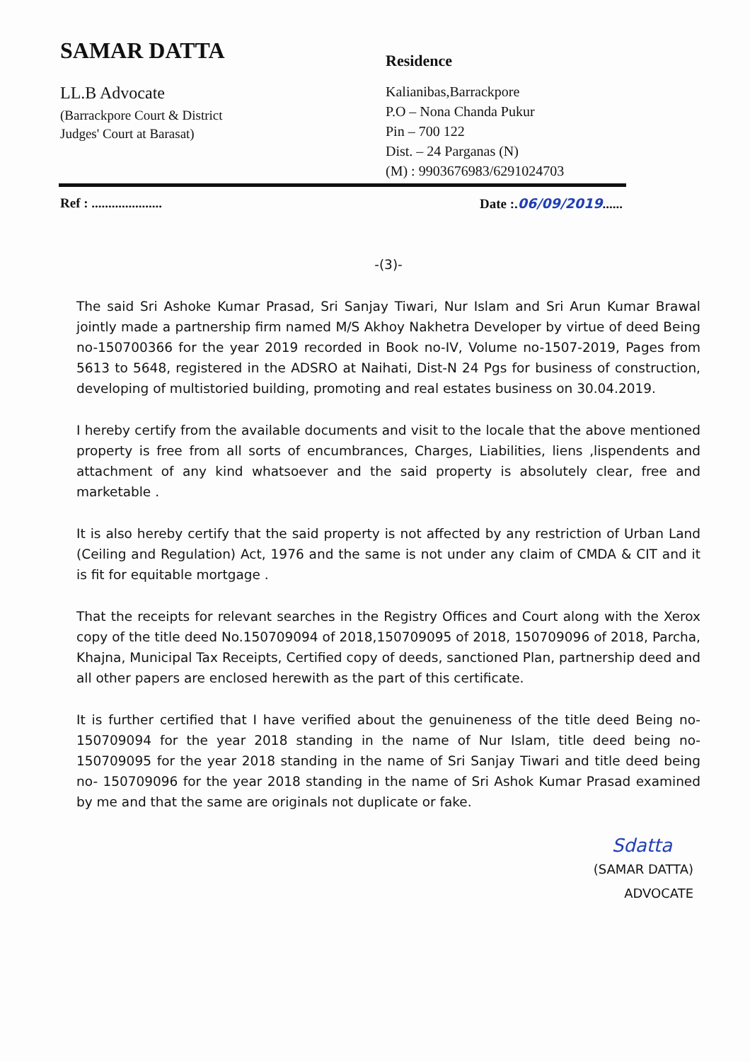SAMAR DATTA
LL.B Advocate
(Barrackpore Court & District
Judges' Court at Barasat)
Residence
Kalianibas,Barrackpore
P.O – Nona Chanda Pukur
Pin – 700 122
Dist. – 24 Parganas (N)
(M) : 9903676983/6291024703
Ref : ..................... Date :.06/09/2019......
-(3)-
The said Sri Ashoke Kumar Prasad, Sri Sanjay Tiwari, Nur Islam and Sri Arun Kumar Brawal jointly made a partnership firm named M/S Akhoy Nakhetra Developer by virtue of deed Being no-150700366 for the year 2019 recorded in Book no-IV, Volume no-1507-2019, Pages from 5613 to 5648, registered in the ADSRO at Naihati, Dist-N 24 Pgs for business of construction, developing of multistoried building, promoting and real estates business on 30.04.2019.
I hereby certify from the available documents and visit to the locale that the above mentioned property is free from all sorts of encumbrances, Charges, Liabilities, liens ,lispendents and attachment of any kind whatsoever and the said property is absolutely clear, free and marketable .
It is also hereby certify that the said property is not affected by any restriction of Urban Land (Ceiling and Regulation) Act, 1976 and the same is not under any claim of CMDA & CIT and it is fit for equitable mortgage .
That the receipts for relevant searches in the Registry Offices and Court along with the Xerox copy of the title deed No.150709094 of 2018,150709095 of 2018, 150709096 of 2018, Parcha, Khajna, Municipal Tax Receipts, Certified copy of deeds, sanctioned Plan, partnership deed and all other papers are enclosed herewith as the part of this certificate.
It is further certified that I have verified about the genuineness of the title deed Being no- 150709094 for the year 2018 standing in the name of Nur Islam, title deed being no-150709095 for the year 2018 standing in the name of Sri Sanjay Tiwari and title deed being no- 150709096 for the year 2018 standing in the name of Sri Ashok Kumar Prasad examined by me and that the same are originals not duplicate or fake.
Sdatta
(SAMAR DATTA)
ADVOCATE